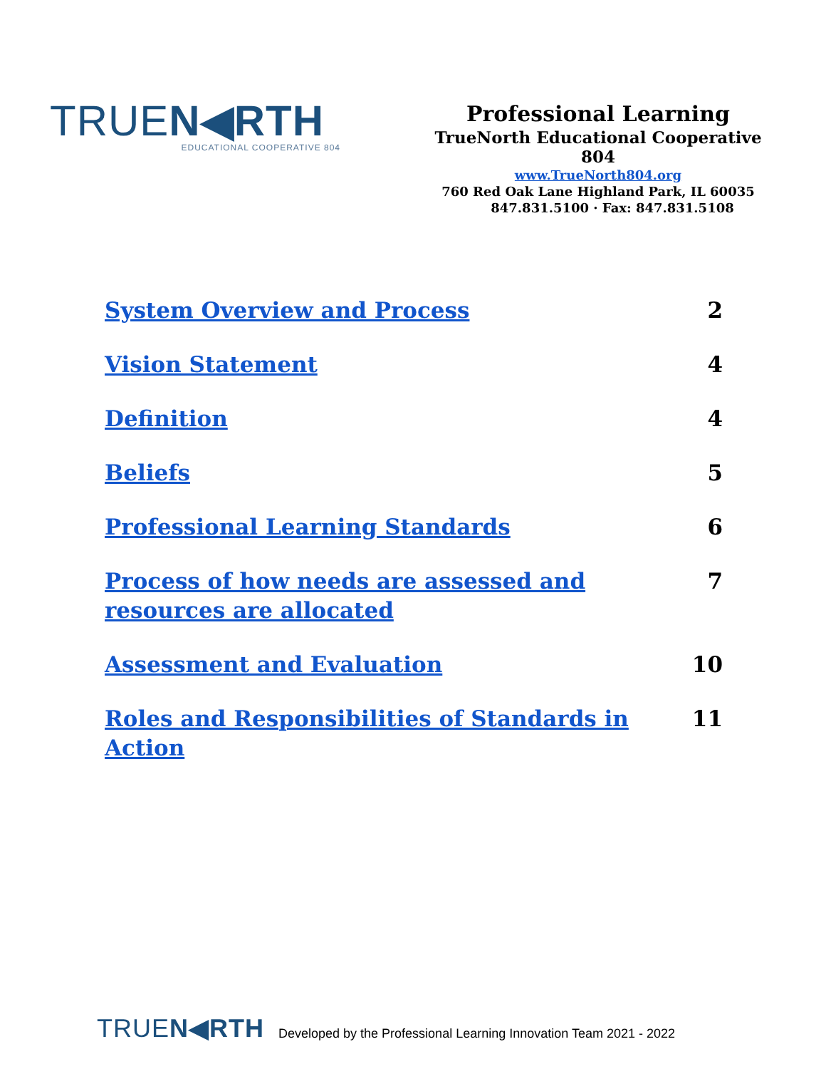TRUEN◀RTH
EDUCATIONAL COOPERATIVE 804
Professional Learning
TrueNorth Educational Cooperative 804
www.TrueNorth804.org
760 Red Oak Lane Highland Park, IL 60035
847.831.5100 · Fax: 847.831.5108
| System Overview and Process | 2 |
| Vision Statement | 4 |
| Definition | 4 |
| Beliefs | 5 |
| Professional Learning Standards | 6 |
| Process of how needs are assessed and resources are allocated | 7 |
| Assessment and Evaluation | 10 |
| Roles and Responsibilities of Standards in Action | 11 |
TRUEN◀RTH
Developed by the Professional Learning Innovation Team 2021 - 2022